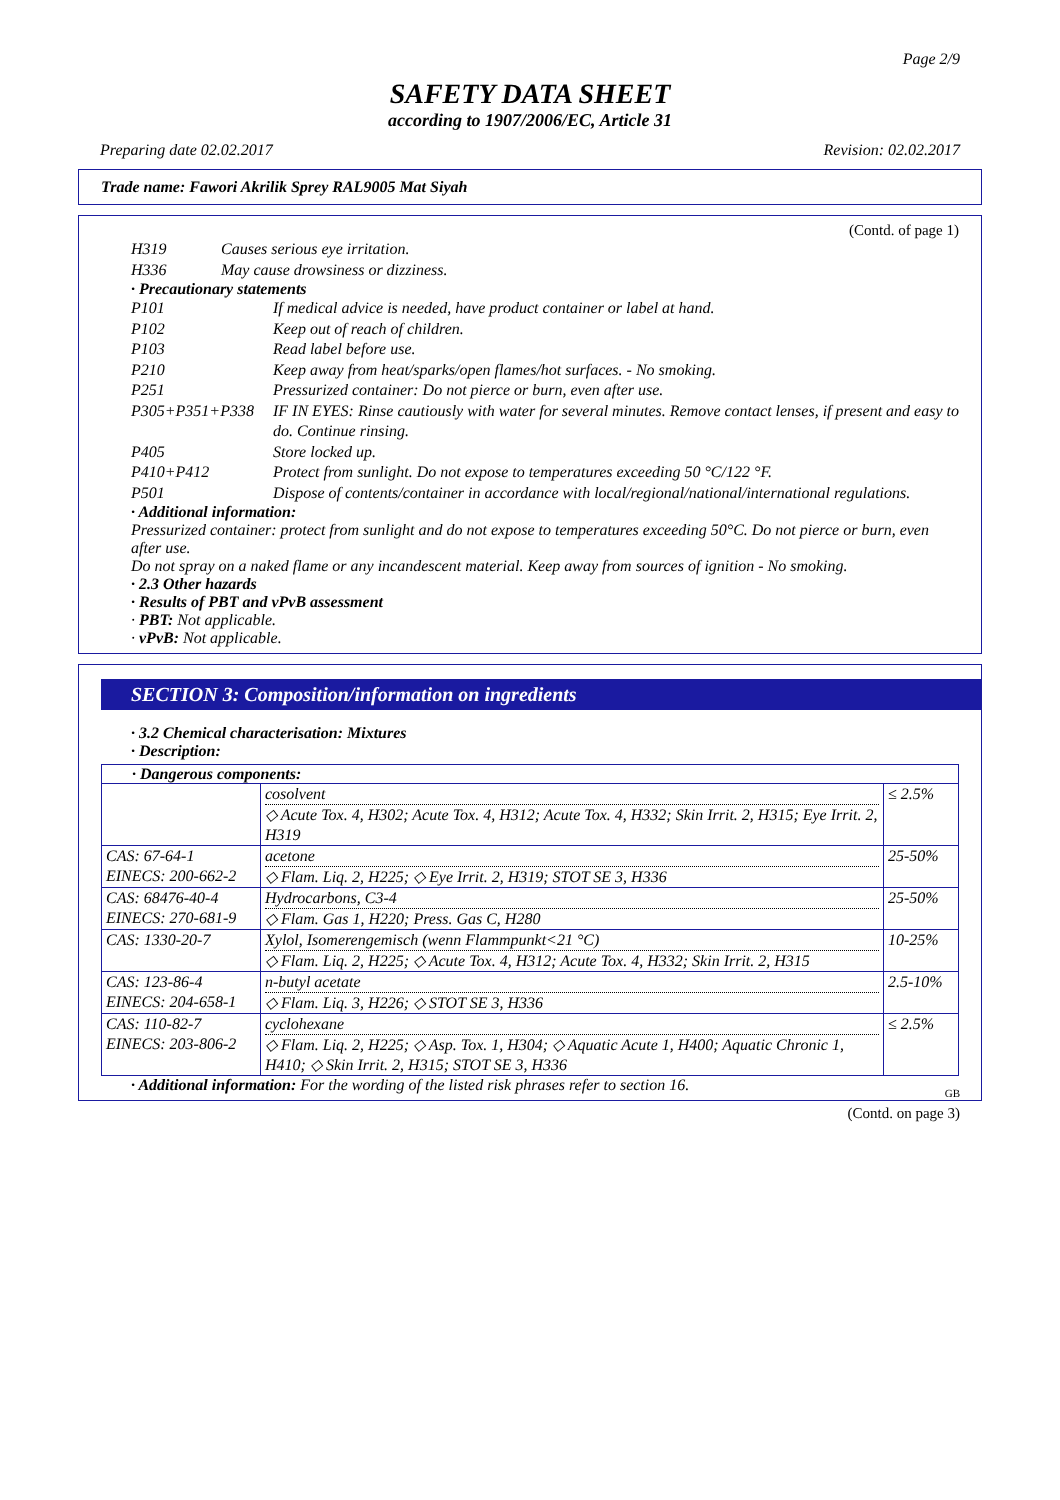Page 2/9
SAFETY DATA SHEET
according to 1907/2006/EC, Article 31
Preparing date 02.02.2017 Revision: 02.02.2017
Trade name: Fawori Akrilik Sprey RAL9005 Mat Siyah
(Contd. of page 1)
| H319 | Causes serious eye irritation. |
| H336 | May cause drowsiness or dizziness. |
· Precautionary statements
| P101 | If medical advice is needed, have product container or label at hand. |
| P102 | Keep out of reach of children. |
| P103 | Read label before use. |
| P210 | Keep away from heat/sparks/open flames/hot surfaces. - No smoking. |
| P251 | Pressurized container: Do not pierce or burn, even after use. |
| P305+P351+P338 | IF IN EYES: Rinse cautiously with water for several minutes. Remove contact lenses, if present and easy to do. Continue rinsing. |
| P405 | Store locked up. |
| P410+P412 | Protect from sunlight. Do not expose to temperatures exceeding 50 °C/122 °F. |
| P501 | Dispose of contents/container in accordance with local/regional/national/international regulations. |
· Additional information:
Pressurized container: protect from sunlight and do not expose to temperatures exceeding 50°C. Do not pierce or burn, even after use.
Do not spray on a naked flame or any incandescent material. Keep away from sources of ignition - No smoking.
· 2.3 Other hazards
· Results of PBT and vPvB assessment
· PBT: Not applicable.
· vPvB: Not applicable.
SECTION 3: Composition/information on ingredients
· 3.2 Chemical characterisation: Mixtures
· Description:
· Dangerous components:
| | cosolvent ◇ Acute Tox. 4, H302; Acute Tox. 4, H312; Acute Tox. 4, H332; Skin Irrit. 2, H315; Eye Irrit. 2, H319 | ≤ 2.5% |
| CAS: 67-64-1 EINECS: 200-662-2 | acetone ◇ Flam. Liq. 2, H225; ◇ Eye Irrit. 2, H319; STOT SE 3, H336 | 25-50% |
| CAS: 68476-40-4 EINECS: 270-681-9 | Hydrocarbons, C3-4 ◇ Flam. Gas 1, H220; Press. Gas C, H280 | 25-50% |
| CAS: 1330-20-7 | Xylol, Isomerengemisch (wenn Flammpunkt<21 °C) ◇ Flam. Liq. 2, H225; ◇ Acute Tox. 4, H312; Acute Tox. 4, H332; Skin Irrit. 2, H315 | 10-25% |
| CAS: 123-86-4 EINECS: 204-658-1 | n-butyl acetate ◇ Flam. Liq. 3, H226; ◇ STOT SE 3, H336 | 2.5-10% |
| CAS: 110-82-7 EINECS: 203-806-2 | cyclohexane ◇ Flam. Liq. 2, H225; ◇ Asp. Tox. 1, H304; ◇ Aquatic Acute 1, H400; Aquatic Chronic 1, H410; ◇ Skin Irrit. 2, H315; STOT SE 3, H336 | ≤ 2.5% |
· Additional information: For the wording of the listed risk phrases refer to section 16.
GB
(Contd. on page 3)